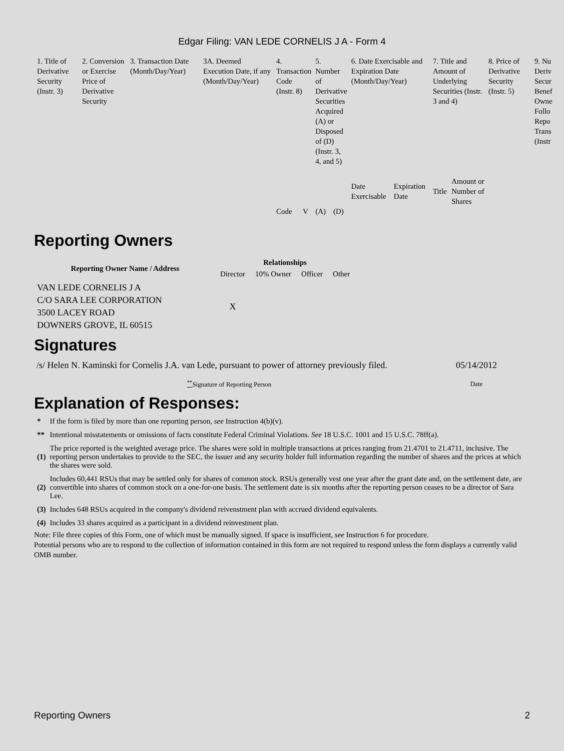Edgar Filing: VAN LEDE CORNELIS J A - Form 4
| 1. Title of Derivative Security (Instr. 3) | 2. Conversion or Exercise Price of Derivative Security | 3. Transaction Date (Month/Day/Year) | 3A. Deemed Execution Date, if any (Month/Day/Year) | 4. Transaction Code (Instr. 8) | | 5. Number of Derivative Securities Acquired (A) or Disposed of (D) (Instr. 3, 4, and 5) | | 6. Date Exercisable and Expiration Date (Month/Day/Year) | | 7. Title and Amount of Underlying Securities (Instr. 3 and 4) | | 8. Price of Derivative Security (Instr. 5) | 9. Nu Deriv Secur Benef Owne Follo Repo Trans (Instr |
| | | | | | | | | Date Exercisable | Expiration Date | Title | Amount or Number of Shares | | |
| | | | | Code | V | (A) | (D) | | | | | | |
Reporting Owners
| Reporting Owner Name / Address | Relationships | | | |
| --- | --- | --- | --- | --- |
| | Director | 10% Owner | Officer | Other |
| VAN LEDE CORNELIS J A C/O SARA LEE CORPORATION 3500 LACEY ROAD DOWNERS GROVE, IL 60515 | X | | | |
Signatures
| /s/ Helen N. Kaminski for Cornelis J.A. van Lede, pursuant to power of attorney previously filed. | 05/14/2012 |
| <sup>**</sup> Signature of Reporting Person | Date |
Explanation of Responses:
| * | If the form is filed by more than one reporting person, see Instruction 4(b)(v). |
| ** | Intentional misstatements or omissions of facts constitute Federal Criminal Violations. See 18 U.S.C. 1001 and 15 U.S.C. 78ff(a). |
| (1) | The price reported is the weighted average price. The shares were sold in multiple transactions at prices ranging from 21.4701 to 21.4711, inclusive. The reporting person undertakes to provide to the SEC, the issuer and any security holder full information regarding the number of shares and the prices at which the shares were sold. |
| (2) | Includes 60,441 RSUs that may be settled only for shares of common stock. RSUs generally vest one year after the grant date and, on the settlement date, are convertible into shares of common stock on a one-for-one basis. The settlement date is six months after the reporting person ceases to be a director of Sara Lee. |
| (3) | Includes 648 RSUs acquired in the company's dividend reivenstment plan with accrued dividend equivalents. |
| (4) | Includes 33 shares acquired as a participant in a dividend reinvestment plan. |
Note: File three copies of this Form, one of which must be manually signed. If space is insufficient, see Instruction 6 for procedure.
Potential persons who are to respond to the collection of information contained in this form are not required to respond unless the form displays a currently valid OMB number.
Reporting Owners 2